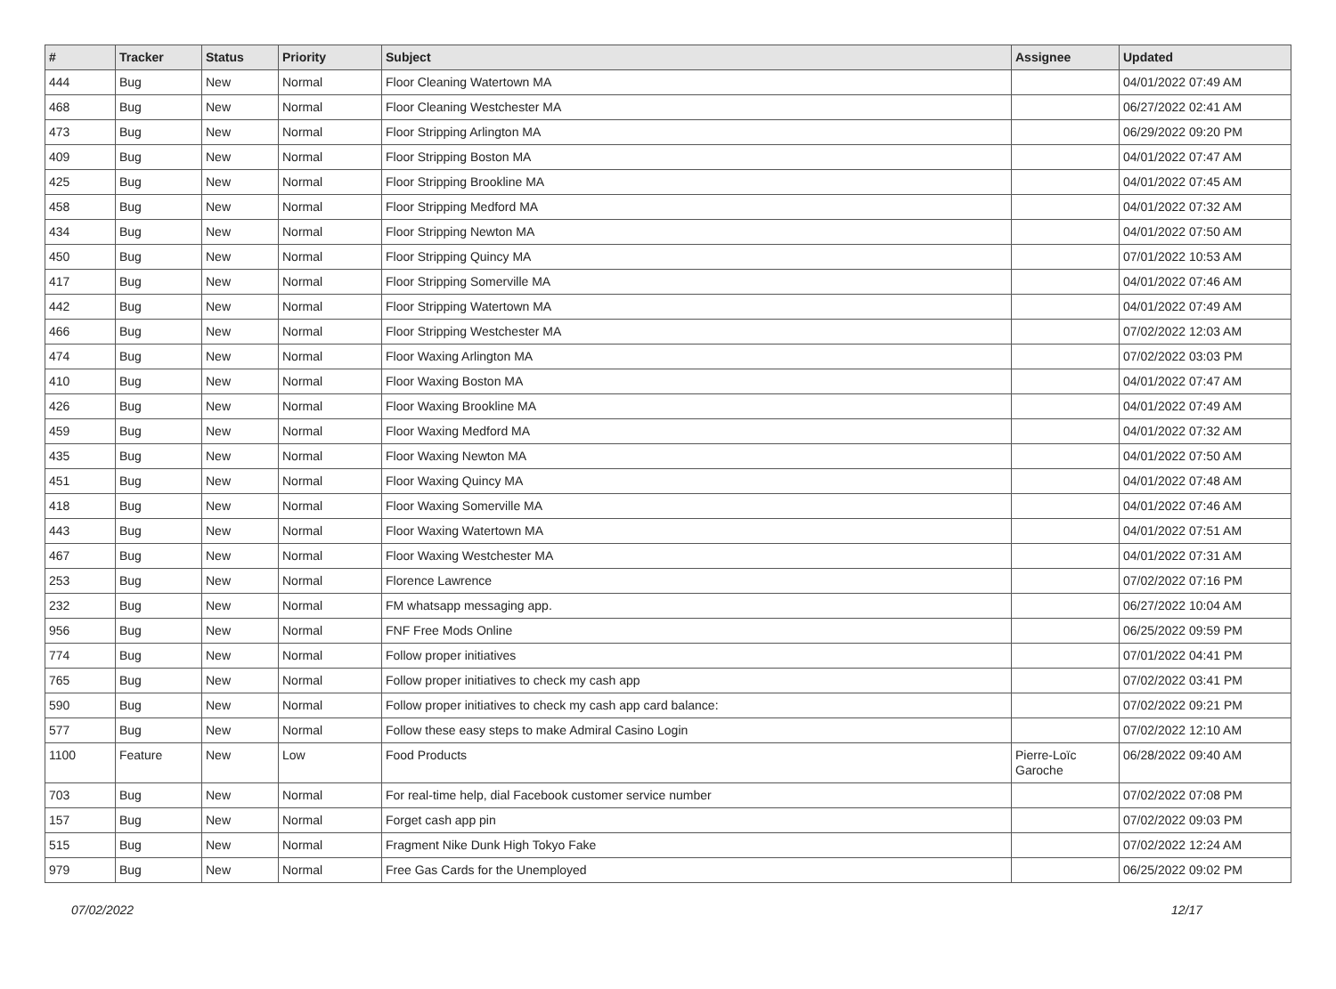| # | Tracker | Status | Priority | Subject | Assignee | Updated |
| --- | --- | --- | --- | --- | --- | --- |
| 444 | Bug | New | Normal | Floor Cleaning Watertown MA | | 04/01/2022 07:49 AM |
| 468 | Bug | New | Normal | Floor Cleaning Westchester MA | | 06/27/2022 02:41 AM |
| 473 | Bug | New | Normal | Floor Stripping Arlington MA | | 06/29/2022 09:20 PM |
| 409 | Bug | New | Normal | Floor Stripping Boston MA | | 04/01/2022 07:47 AM |
| 425 | Bug | New | Normal | Floor Stripping Brookline MA | | 04/01/2022 07:45 AM |
| 458 | Bug | New | Normal | Floor Stripping Medford MA | | 04/01/2022 07:32 AM |
| 434 | Bug | New | Normal | Floor Stripping Newton MA | | 04/01/2022 07:50 AM |
| 450 | Bug | New | Normal | Floor Stripping Quincy MA | | 07/01/2022 10:53 AM |
| 417 | Bug | New | Normal | Floor Stripping Somerville MA | | 04/01/2022 07:46 AM |
| 442 | Bug | New | Normal | Floor Stripping Watertown MA | | 04/01/2022 07:49 AM |
| 466 | Bug | New | Normal | Floor Stripping Westchester MA | | 07/02/2022 12:03 AM |
| 474 | Bug | New | Normal | Floor Waxing Arlington MA | | 07/02/2022 03:03 PM |
| 410 | Bug | New | Normal | Floor Waxing Boston MA | | 04/01/2022 07:47 AM |
| 426 | Bug | New | Normal | Floor Waxing Brookline MA | | 04/01/2022 07:49 AM |
| 459 | Bug | New | Normal | Floor Waxing Medford MA | | 04/01/2022 07:32 AM |
| 435 | Bug | New | Normal | Floor Waxing Newton MA | | 04/01/2022 07:50 AM |
| 451 | Bug | New | Normal | Floor Waxing Quincy MA | | 04/01/2022 07:48 AM |
| 418 | Bug | New | Normal | Floor Waxing Somerville MA | | 04/01/2022 07:46 AM |
| 443 | Bug | New | Normal | Floor Waxing Watertown MA | | 04/01/2022 07:51 AM |
| 467 | Bug | New | Normal | Floor Waxing Westchester MA | | 04/01/2022 07:31 AM |
| 253 | Bug | New | Normal | Florence Lawrence | | 07/02/2022 07:16 PM |
| 232 | Bug | New | Normal | FM whatsapp messaging app. | | 06/27/2022 10:04 AM |
| 956 | Bug | New | Normal | FNF Free Mods Online | | 06/25/2022 09:59 PM |
| 774 | Bug | New | Normal | Follow proper initiatives | | 07/01/2022 04:41 PM |
| 765 | Bug | New | Normal | Follow proper initiatives to check my cash app | | 07/02/2022 03:41 PM |
| 590 | Bug | New | Normal | Follow proper initiatives to check my cash app card balance: | | 07/02/2022 09:21 PM |
| 577 | Bug | New | Normal | Follow these easy steps to make Admiral Casino Login | | 07/02/2022 12:10 AM |
| 1100 | Feature | New | Low | Food Products | Pierre-Loïc Garoche | 06/28/2022 09:40 AM |
| 703 | Bug | New | Normal | For real-time help, dial Facebook customer service number | | 07/02/2022 07:08 PM |
| 157 | Bug | New | Normal | Forget cash app pin | | 07/02/2022 09:03 PM |
| 515 | Bug | New | Normal | Fragment Nike Dunk High Tokyo Fake | | 07/02/2022 12:24 AM |
| 979 | Bug | New | Normal | Free Gas Cards for the Unemployed | | 06/25/2022 09:02 PM |
07/02/2022 12/17